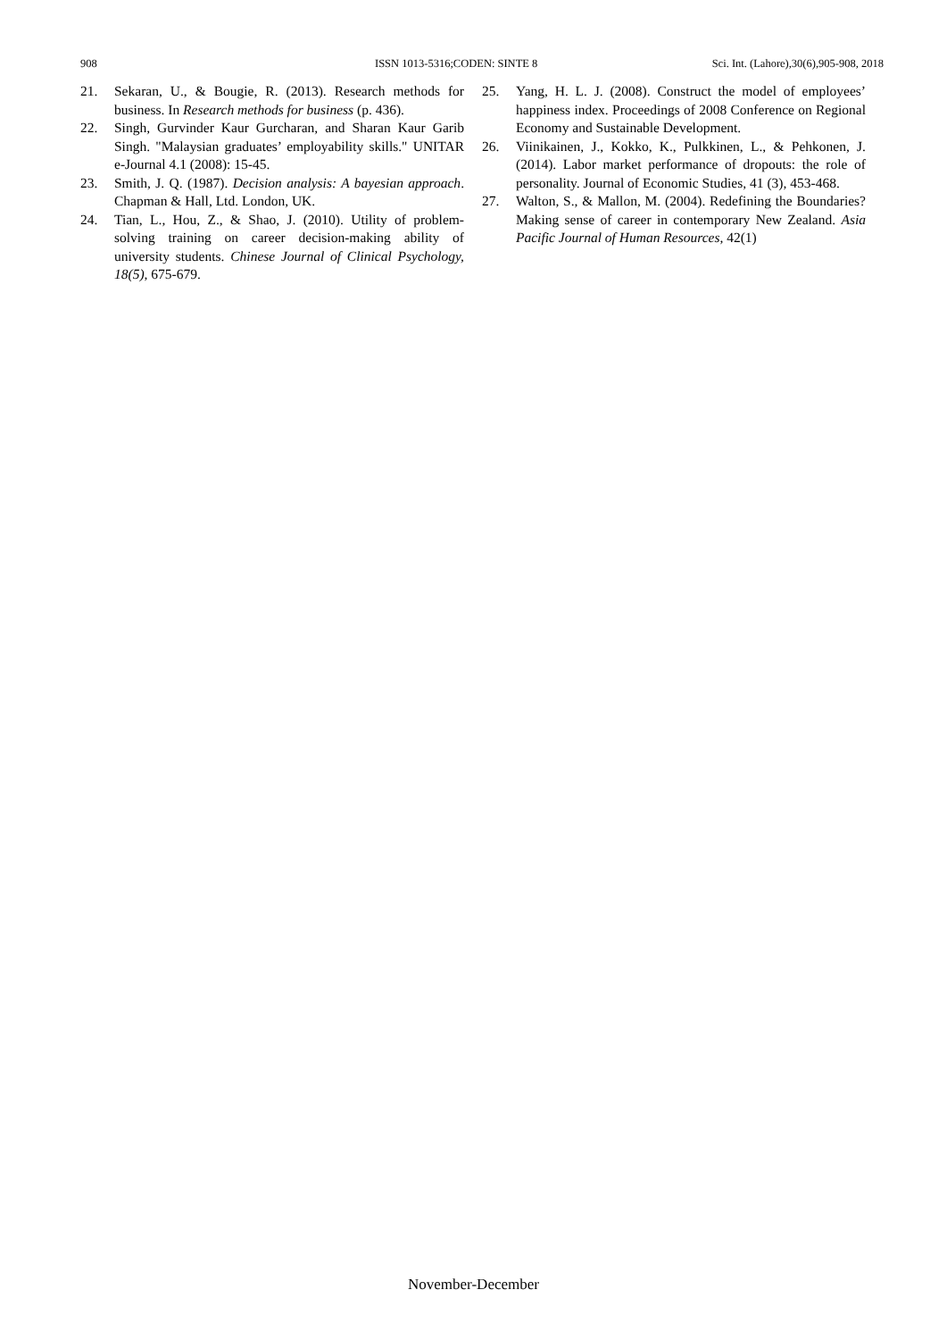908 ISSN 1013-5316;CODEN: SINTE 8 Sci. Int. (Lahore),30(6),905-908, 2018
21. Sekaran, U., & Bougie, R. (2013). Research methods for business. In Research methods for business (p. 436).
22. Singh, Gurvinder Kaur Gurcharan, and Sharan Kaur Garib Singh. "Malaysian graduates’ employability skills." UNITAR e-Journal 4.1 (2008): 15-45.
23. Smith, J. Q. (1987). Decision analysis: A bayesian approach. Chapman & Hall, Ltd. London, UK.
24. Tian, L., Hou, Z., & Shao, J. (2010). Utility of problem-solving training on career decision-making ability of university students. Chinese Journal of Clinical Psychology, 18(5), 675-679.
25. Yang, H. L. J. (2008). Construct the model of employees’ happiness index. Proceedings of 2008 Conference on Regional Economy and Sustainable Development.
26. Viinikainen, J., Kokko, K., Pulkkinen, L., & Pehkonen, J. (2014). Labor market performance of dropouts: the role of personality. Journal of Economic Studies, 41 (3), 453-468.
27. Walton, S., & Mallon, M. (2004). Redefining the Boundaries? Making sense of career in contemporary New Zealand. Asia Pacific Journal of Human Resources, 42(1)
November-December